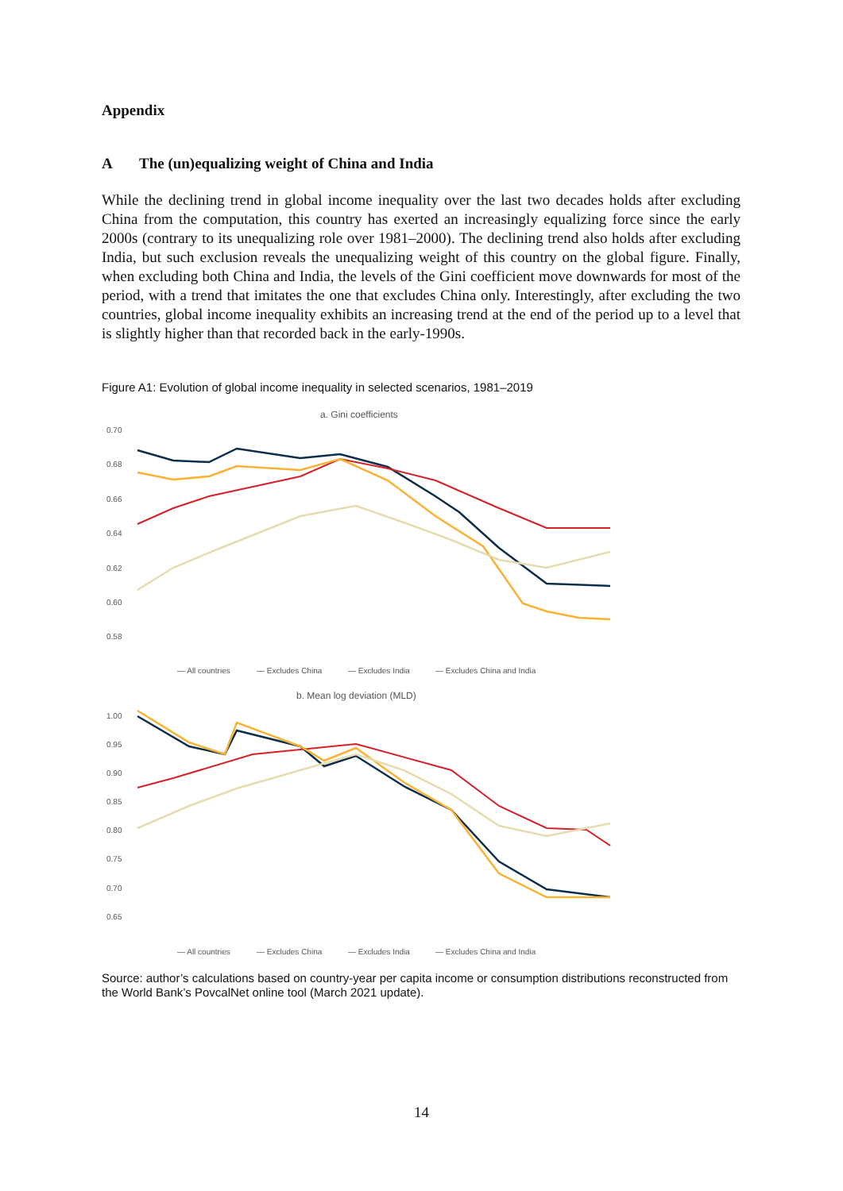Appendix
A The (un)equalizing weight of China and India
While the declining trend in global income inequality over the last two decades holds after excluding China from the computation, this country has exerted an increasingly equalizing force since the early 2000s (contrary to its unequalizing role over 1981–2000). The declining trend also holds after excluding India, but such exclusion reveals the unequalizing weight of this country on the global figure. Finally, when excluding both China and India, the levels of the Gini coefficient move downwards for most of the period, with a trend that imitates the one that excludes China only. Interestingly, after excluding the two countries, global income inequality exhibits an increasing trend at the end of the period up to a level that is slightly higher than that recorded back in the early-1990s.
Figure A1: Evolution of global income inequality in selected scenarios, 1981–2019
a. Gini coefficients
0.70
0.68
0.66
0.64
0.62
0.60
0.58
— All countries
— Excludes China
— Excludes India
— Excludes China and India
b. Mean log deviation (MLD)
1.00
0.95
0.90
0.85
0.80
0.75
0.70
0.65
— All countries
— Excludes China
— Excludes India
— Excludes China and India
Source: author’s calculations based on country-year per capita income or consumption distributions reconstructed from the World Bank’s PovcalNet online tool (March 2021 update).
14